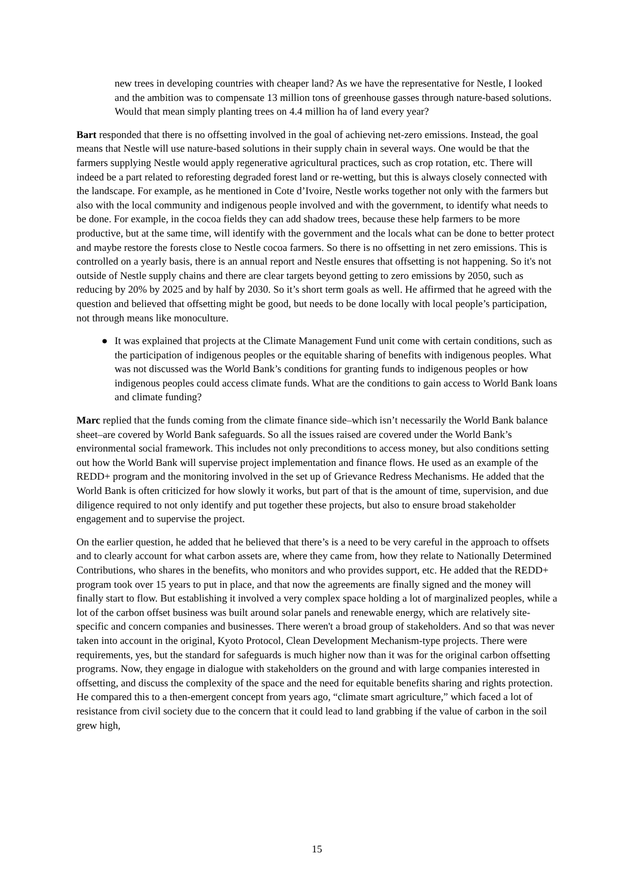new trees in developing countries with cheaper land? As we have the representative for Nestle, I looked and the ambition was to compensate 13 million tons of greenhouse gasses through nature-based solutions. Would that mean simply planting trees on 4.4 million ha of land every year?
Bart responded that there is no offsetting involved in the goal of achieving net-zero emissions. Instead, the goal means that Nestle will use nature-based solutions in their supply chain in several ways. One would be that the farmers supplying Nestle would apply regenerative agricultural practices, such as crop rotation, etc. There will indeed be a part related to reforesting degraded forest land or re-wetting, but this is always closely connected with the landscape. For example, as he mentioned in Cote d’Ivoire, Nestle works together not only with the farmers but also with the local community and indigenous people involved and with the government, to identify what needs to be done. For example, in the cocoa fields they can add shadow trees, because these help farmers to be more productive, but at the same time, will identify with the government and the locals what can be done to better protect and maybe restore the forests close to Nestle cocoa farmers. So there is no offsetting in net zero emissions. This is controlled on a yearly basis, there is an annual report and Nestle ensures that offsetting is not happening. So it's not outside of Nestle supply chains and there are clear targets beyond getting to zero emissions by 2050, such as reducing by 20% by 2025 and by half by 2030. So it’s short term goals as well. He affirmed that he agreed with the question and believed that offsetting might be good, but needs to be done locally with local people’s participation, not through means like monoculture.
● It was explained that projects at the Climate Management Fund unit come with certain conditions, such as the participation of indigenous peoples or the equitable sharing of benefits with indigenous peoples. What was not discussed was the World Bank’s conditions for granting funds to indigenous peoples or how indigenous peoples could access climate funds. What are the conditions to gain access to World Bank loans and climate funding?
Marc replied that the funds coming from the climate finance side–which isn’t necessarily the World Bank balance sheet–are covered by World Bank safeguards. So all the issues raised are covered under the World Bank’s environmental social framework. This includes not only preconditions to access money, but also conditions setting out how the World Bank will supervise project implementation and finance flows. He used as an example of the REDD+ program and the monitoring involved in the set up of Grievance Redress Mechanisms. He added that the World Bank is often criticized for how slowly it works, but part of that is the amount of time, supervision, and due diligence required to not only identify and put together these projects, but also to ensure broad stakeholder engagement and to supervise the project.
On the earlier question, he added that he believed that there’s is a need to be very careful in the approach to offsets and to clearly account for what carbon assets are, where they came from, how they relate to Nationally Determined Contributions, who shares in the benefits, who monitors and who provides support, etc. He added that the REDD+ program took over 15 years to put in place, and that now the agreements are finally signed and the money will finally start to flow. But establishing it involved a very complex space holding a lot of marginalized peoples, while a lot of the carbon offset business was built around solar panels and renewable energy, which are relatively site-specific and concern companies and businesses. There weren't a broad group of stakeholders. And so that was never taken into account in the original, Kyoto Protocol, Clean Development Mechanism-type projects. There were requirements, yes, but the standard for safeguards is much higher now than it was for the original carbon offsetting programs. Now, they engage in dialogue with stakeholders on the ground and with large companies interested in offsetting, and discuss the complexity of the space and the need for equitable benefits sharing and rights protection. He compared this to a then-emergent concept from years ago, “climate smart agriculture,” which faced a lot of resistance from civil society due to the concern that it could lead to land grabbing if the value of carbon in the soil grew high,
15